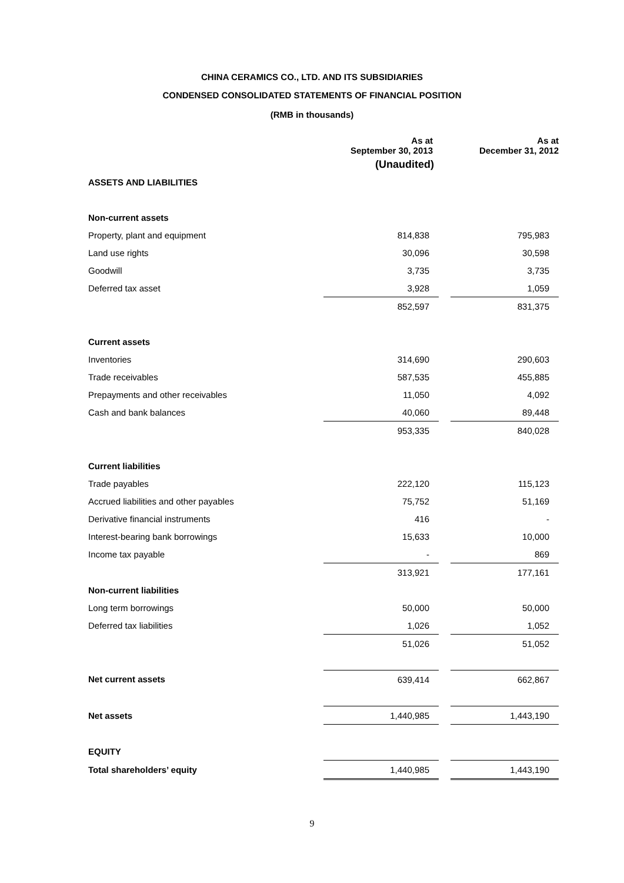CHINA CERAMICS CO., LTD. AND ITS SUBSIDIARIES
CONDENSED CONSOLIDATED STATEMENTS OF FINANCIAL POSITION
(RMB in thousands)
| | As at September 30, 2013 | | As at December 31, 2012 |
| --- | --- | --- | --- |
| | (Unaudited) | | |
| ASSETS AND LIABILITIES | | | |
| Non-current assets | | | |
| Property, plant and equipment | 814,838 | | 795,983 |
| Land use rights | 30,096 | | 30,598 |
| Goodwill | 3,735 | | 3,735 |
| Deferred tax asset | 3,928 | | 1,059 |
| | 852,597 | | 831,375 |
| Current assets | | | |
| Inventories | 314,690 | | 290,603 |
| Trade receivables | 587,535 | | 455,885 |
| Prepayments and other receivables | 11,050 | | 4,092 |
| Cash and bank balances | 40,060 | | 89,448 |
| | 953,335 | | 840,028 |
| Current liabilities | | | |
| Trade payables | 222,120 | | 115,123 |
| Accrued liabilities and other payables | 75,752 | | 51,169 |
| Derivative financial instruments | 416 | | - |
| Interest-bearing bank borrowings | 15,633 | | 10,000 |
| Income tax payable | - | | 869 |
| | 313,921 | | 177,161 |
| Non-current liabilities | | | |
| Long term borrowings | 50,000 | | 50,000 |
| Deferred tax liabilities | 1,026 | | 1,052 |
| | 51,026 | | 51,052 |
| Net current assets | 639,414 | | 662,867 |
| Net assets | 1,440,985 | | 1,443,190 |
| EQUITY | | | |
| Total shareholders’ equity | 1,440,985 | | 1,443,190 |
9